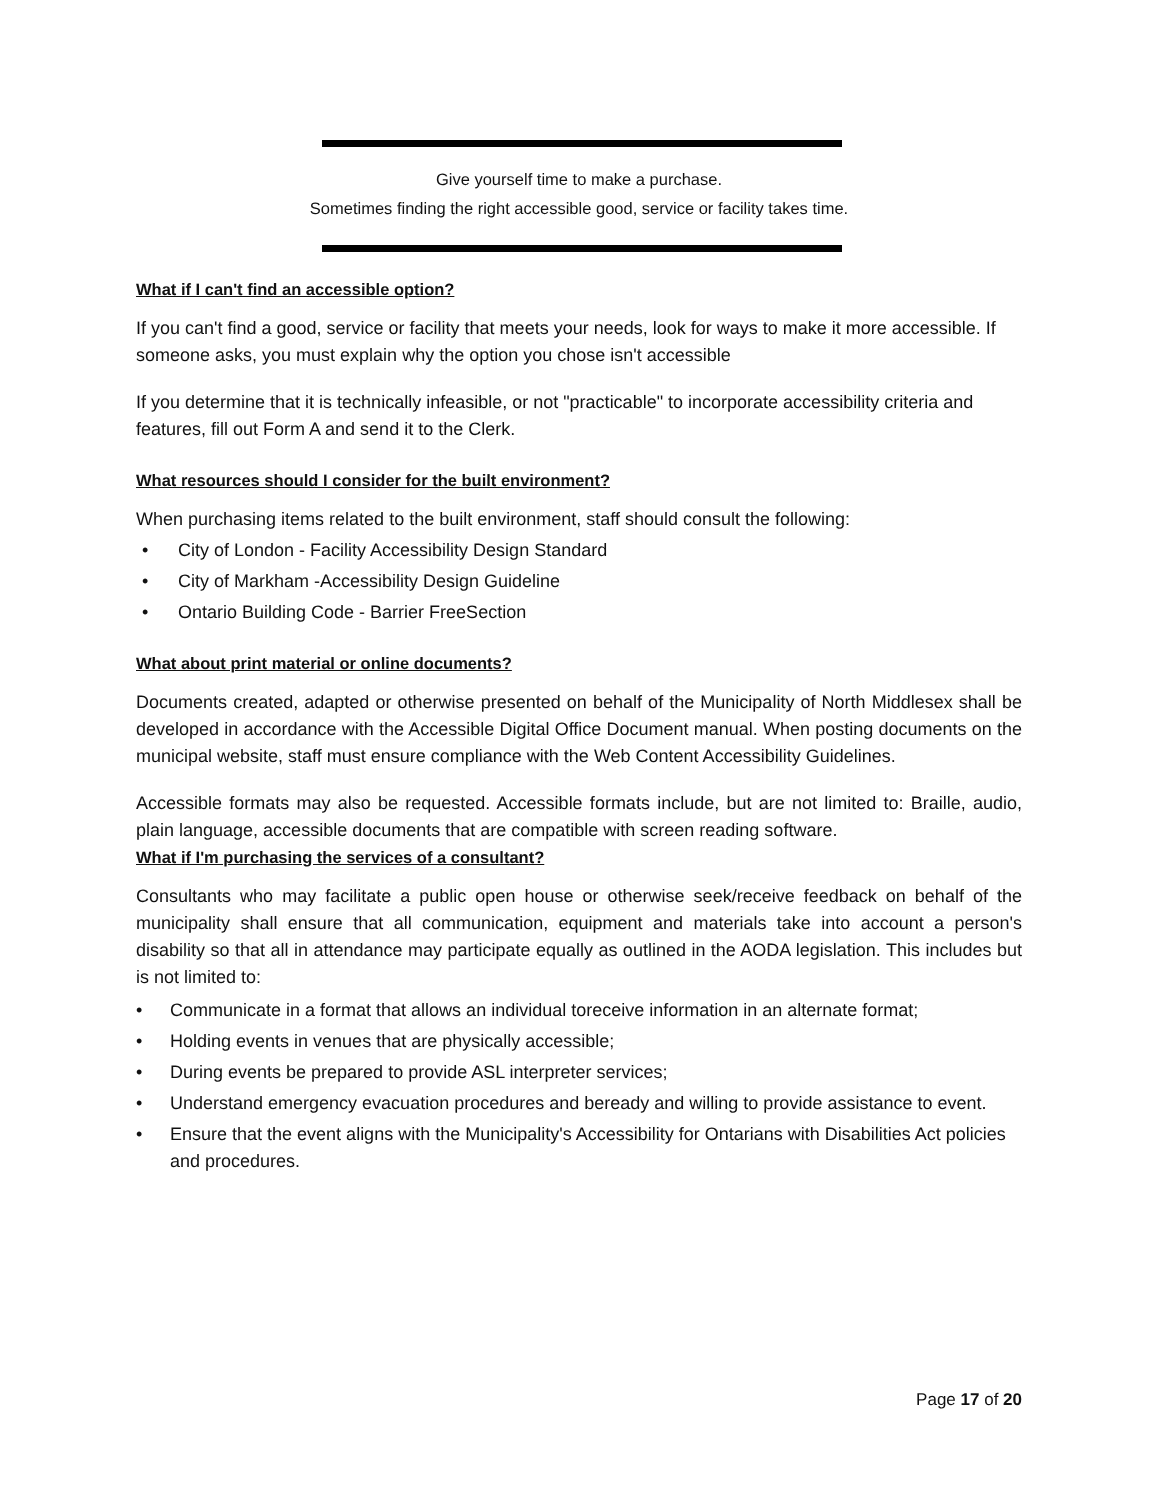Give yourself time to make a purchase.
Sometimes finding the right accessible good, service or facility takes time.
What if I can't find an accessible option?
If you can't find a good, service or facility that meets your needs, look for ways to make it more accessible. If someone asks, you must explain why the option you chose isn't accessible
If you determine that it is technically infeasible, or not "practicable" to incorporate accessibility criteria and features, fill out Form A and send it to the Clerk.
What resources should I consider for the built environment?
When purchasing items related to the built environment, staff should consult the following:
• City of London - Facility Accessibility Design Standard
• City of Markham -Accessibility Design Guideline
• Ontario Building Code - Barrier FreeSection
What about print material or online documents?
Documents created, adapted or otherwise presented on behalf of the Municipality of North Middlesex shall be developed in accordance with the Accessible Digital Office Document manual. When posting documents on the municipal website, staff must ensure compliance with the Web Content Accessibility Guidelines.
Accessible formats may also be requested. Accessible formats include, but are not limited to: Braille, audio, plain language, accessible documents that are compatible with screen reading software.
What if I'm purchasing the services of a consultant?
Consultants who may facilitate a public open house or otherwise seek/receive feedback on behalf of the municipality shall ensure that all communication, equipment and materials take into account a person's disability so that all in attendance may participate equally as outlined in the AODA legislation. This includes but is not limited to:
• Communicate in a format that allows an individual toreceive information in an alternate format;
• Holding events in venues that are physically accessible;
• During events be prepared to provide ASL interpreter services;
• Understand emergency evacuation procedures and beready and willing to provide assistance to event.
• Ensure that the event aligns with the Municipality's Accessibility for Ontarians with Disabilities Act policies and procedures.
Page 17 of 20